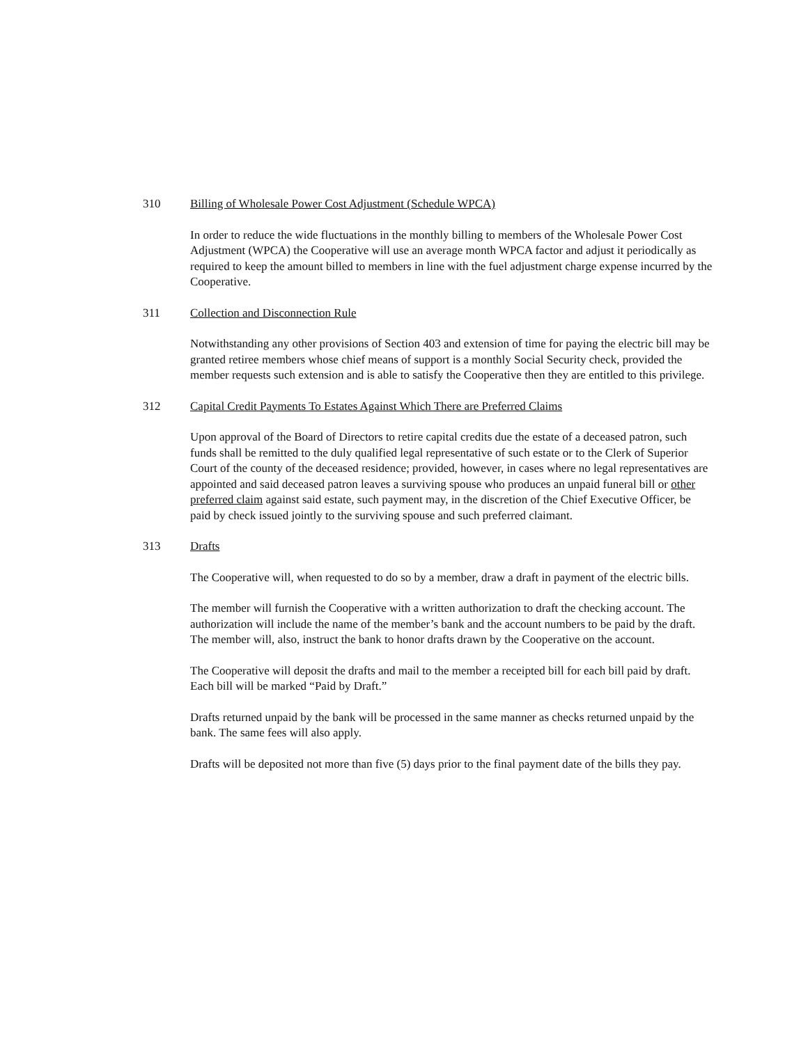310 Billing of Wholesale Power Cost Adjustment (Schedule WPCA)
In order to reduce the wide fluctuations in the monthly billing to members of the Wholesale Power Cost Adjustment (WPCA) the Cooperative will use an average month WPCA factor and adjust it periodically as required to keep the amount billed to members in line with the fuel adjustment charge expense incurred by the Cooperative.
311 Collection and Disconnection Rule
Notwithstanding any other provisions of Section 403 and extension of time for paying the electric bill may be granted retiree members whose chief means of support is a monthly Social Security check, provided the member requests such extension and is able to satisfy the Cooperative then they are entitled to this privilege.
312 Capital Credit Payments To Estates Against Which There are Preferred Claims
Upon approval of the Board of Directors to retire capital credits due the estate of a deceased patron, such funds shall be remitted to the duly qualified legal representative of such estate or to the Clerk of Superior Court of the county of the deceased residence; provided, however, in cases where no legal representatives are appointed and said deceased patron leaves a surviving spouse who produces an unpaid funeral bill or other preferred claim against said estate, such payment may, in the discretion of the Chief Executive Officer, be paid by check issued jointly to the surviving spouse and such preferred claimant.
313 Drafts
The Cooperative will, when requested to do so by a member, draw a draft in payment of the electric bills.
The member will furnish the Cooperative with a written authorization to draft the checking account. The authorization will include the name of the member’s bank and the account numbers to be paid by the draft. The member will, also, instruct the bank to honor drafts drawn by the Cooperative on the account.
The Cooperative will deposit the drafts and mail to the member a receipted bill for each bill paid by draft. Each bill will be marked “Paid by Draft.”
Drafts returned unpaid by the bank will be processed in the same manner as checks returned unpaid by the bank. The same fees will also apply.
Drafts will be deposited not more than five (5) days prior to the final payment date of the bills they pay.